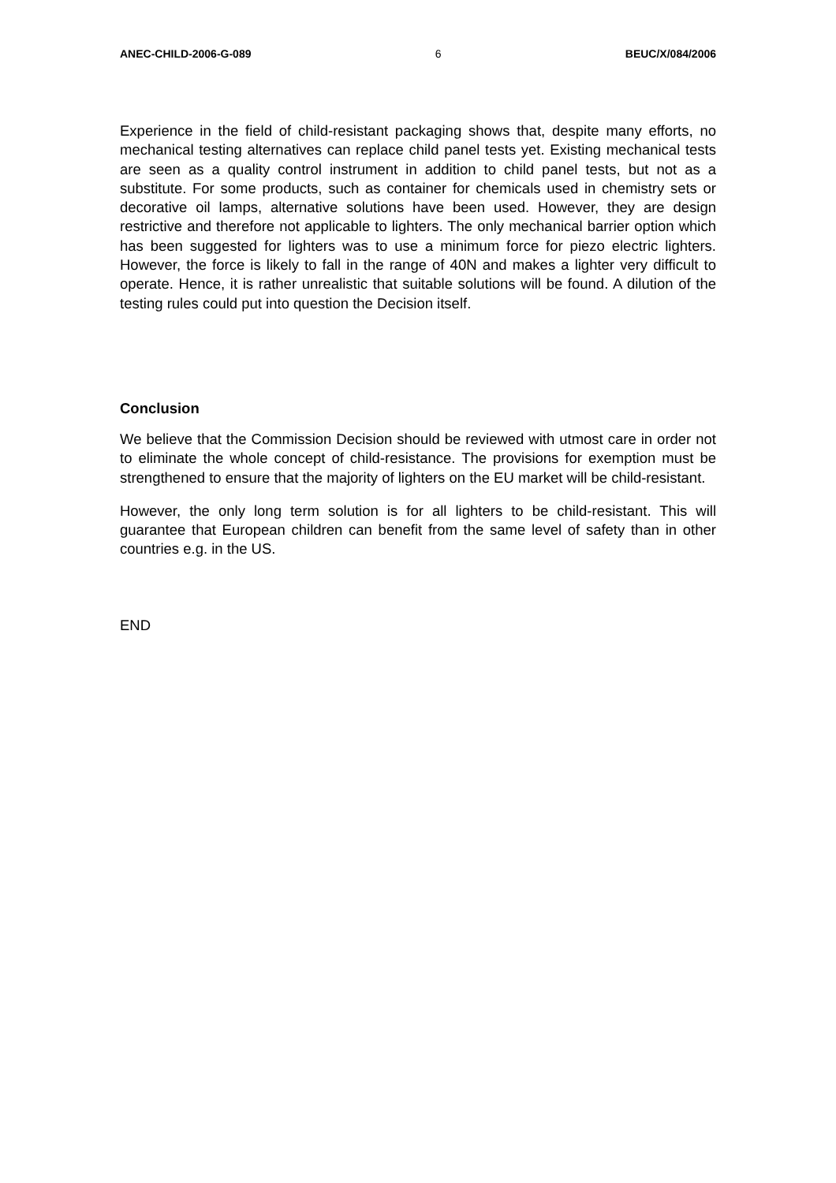ANEC-CHILD-2006-G-089 6 BEUC/X/084/2006
Experience in the field of child-resistant packaging shows that, despite many efforts, no mechanical testing alternatives can replace child panel tests yet. Existing mechanical tests are seen as a quality control instrument in addition to child panel tests, but not as a substitute. For some products, such as container for chemicals used in chemistry sets or decorative oil lamps, alternative solutions have been used. However, they are design restrictive and therefore not applicable to lighters. The only mechanical barrier option which has been suggested for lighters was to use a minimum force for piezo electric lighters. However, the force is likely to fall in the range of 40N and makes a lighter very difficult to operate. Hence, it is rather unrealistic that suitable solutions will be found. A dilution of the testing rules could put into question the Decision itself.
Conclusion
We believe that the Commission Decision should be reviewed with utmost care in order not to eliminate the whole concept of child-resistance. The provisions for exemption must be strengthened to ensure that the majority of lighters on the EU market will be child-resistant.
However, the only long term solution is for all lighters to be child-resistant. This will guarantee that European children can benefit from the same level of safety than in other countries e.g. in the US.
END